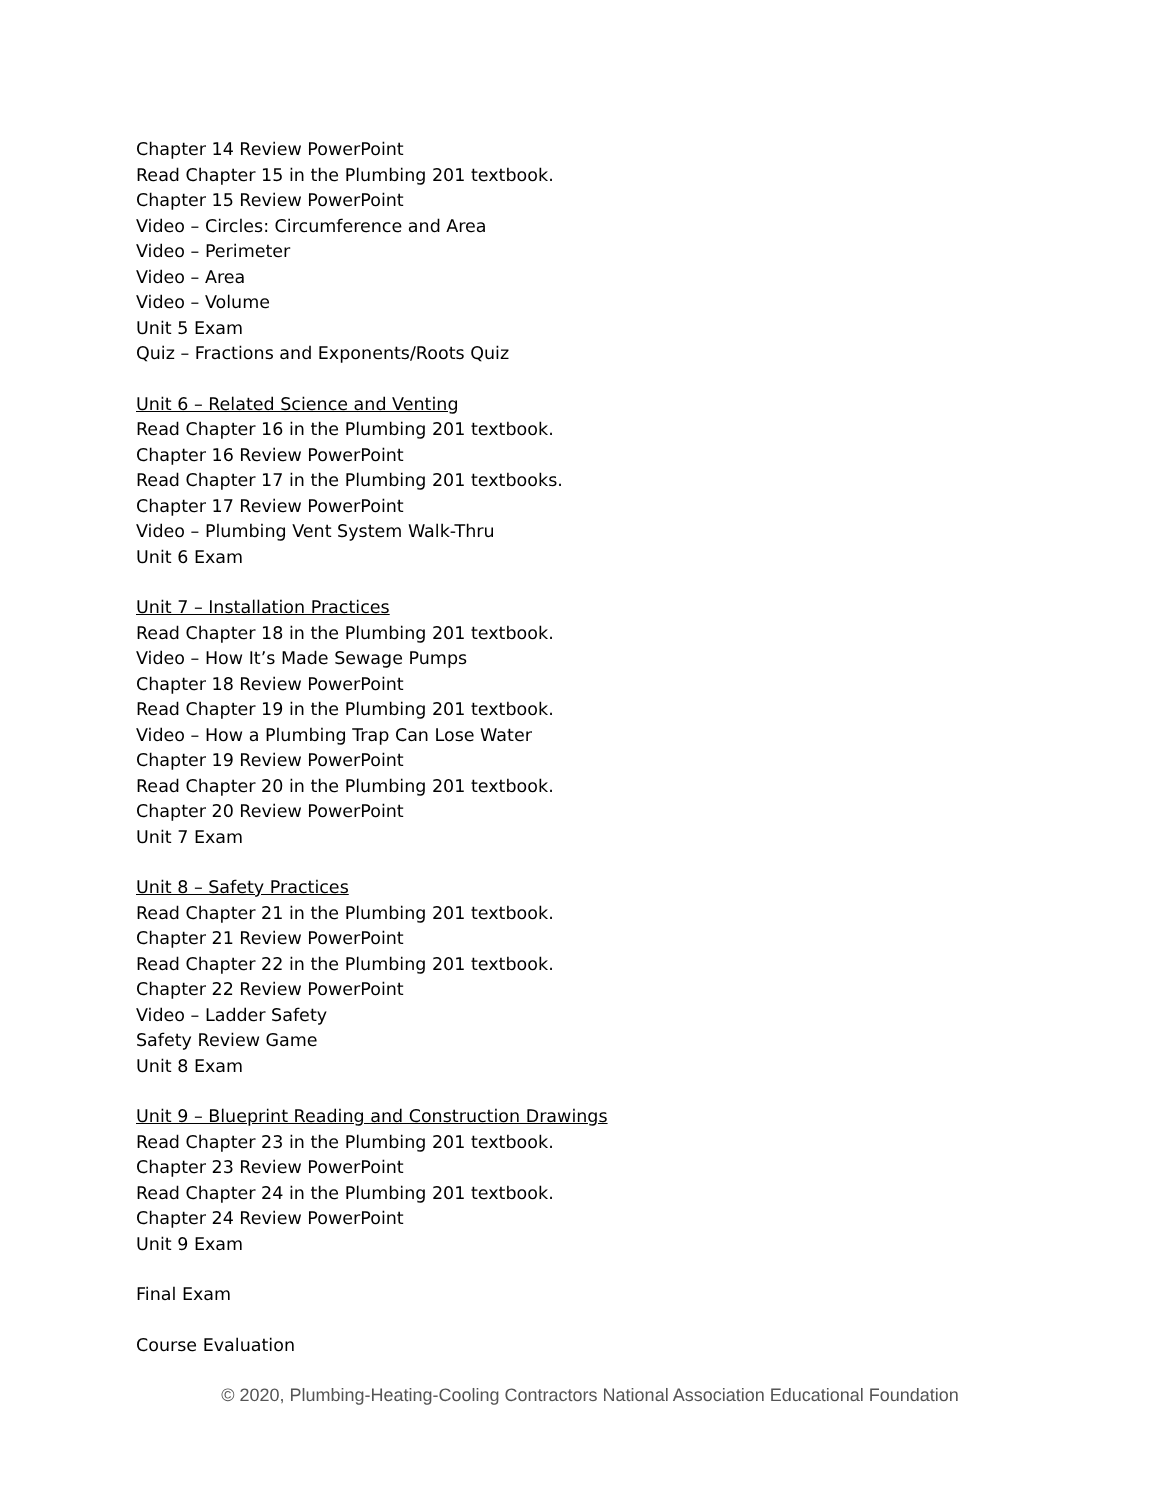Chapter 14 Review PowerPoint
Read Chapter 15 in the Plumbing 201 textbook.
Chapter 15 Review PowerPoint
Video – Circles: Circumference and Area
Video – Perimeter
Video – Area
Video – Volume
Unit 5 Exam
Quiz – Fractions and Exponents/Roots Quiz
Unit 6 – Related Science and Venting
Read Chapter 16 in the Plumbing 201 textbook.
Chapter 16 Review PowerPoint
Read Chapter 17 in the Plumbing 201 textbooks.
Chapter 17 Review PowerPoint
Video – Plumbing Vent System Walk-Thru
Unit 6 Exam
Unit 7 – Installation Practices
Read Chapter 18 in the Plumbing 201 textbook.
Video – How It’s Made Sewage Pumps
Chapter 18 Review PowerPoint
Read Chapter 19 in the Plumbing 201 textbook.
Video – How a Plumbing Trap Can Lose Water
Chapter 19 Review PowerPoint
Read Chapter 20 in the Plumbing 201 textbook.
Chapter 20 Review PowerPoint
Unit 7 Exam
Unit 8 – Safety Practices
Read Chapter 21 in the Plumbing 201 textbook.
Chapter 21 Review PowerPoint
Read Chapter 22 in the Plumbing 201 textbook.
Chapter 22 Review PowerPoint
Video – Ladder Safety
Safety Review Game
Unit 8 Exam
Unit 9 – Blueprint Reading and Construction Drawings
Read Chapter 23 in the Plumbing 201 textbook.
Chapter 23 Review PowerPoint
Read Chapter 24 in the Plumbing 201 textbook.
Chapter 24 Review PowerPoint
Unit 9 Exam
Final Exam
Course Evaluation
© 2020, Plumbing-Heating-Cooling Contractors National Association Educational Foundation